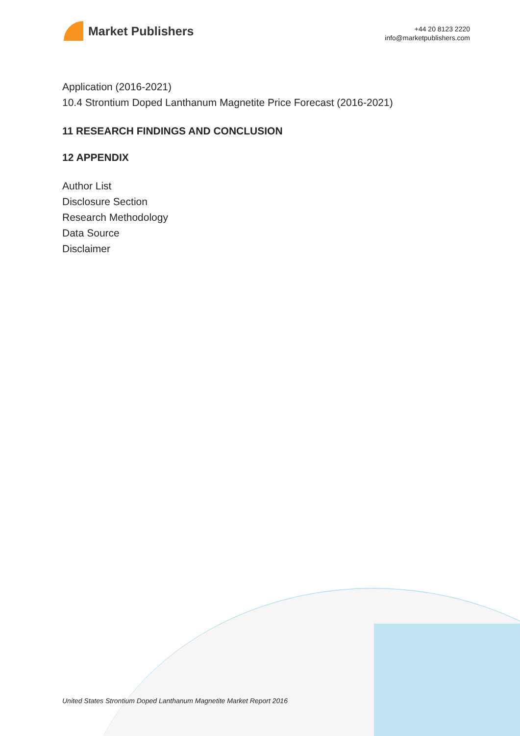Market Publishers
+44 20 8123 2220
info@marketpublishers.com
Application (2016-2021)
10.4 Strontium Doped Lanthanum Magnetite Price Forecast (2016-2021)
11 RESEARCH FINDINGS AND CONCLUSION
12 APPENDIX
Author List
Disclosure Section
Research Methodology
Data Source
Disclaimer
United States Strontium Doped Lanthanum Magnetite Market Report 2016